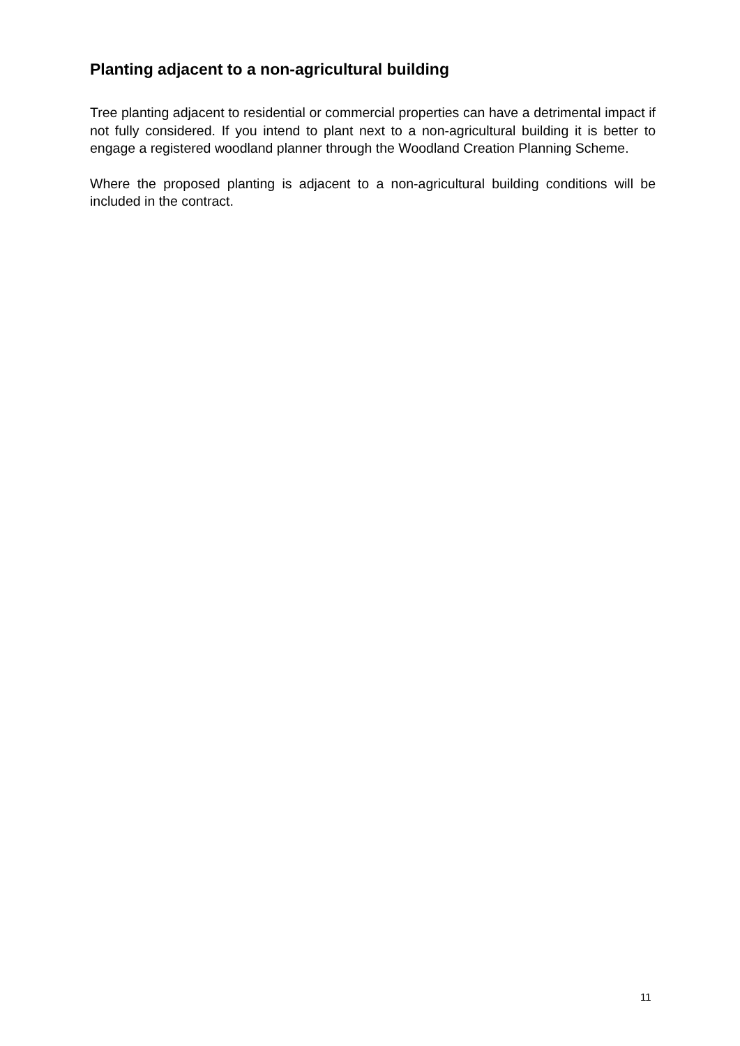Planting adjacent to a non-agricultural building
Tree planting adjacent to residential or commercial properties can have a detrimental impact if not fully considered. If you intend to plant next to a non-agricultural building it is better to engage a registered woodland planner through the Woodland Creation Planning Scheme.
Where the proposed planting is adjacent to a non-agricultural building conditions will be included in the contract.
11